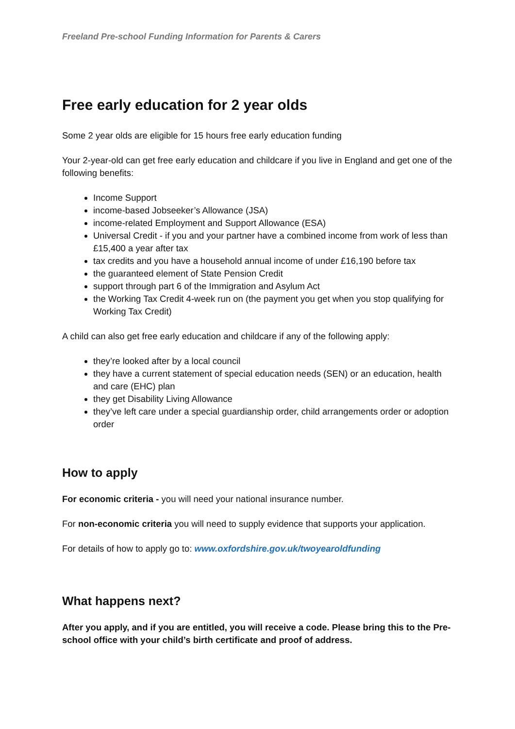Freeland Pre-school Funding Information for Parents & Carers
Free early education for 2 year olds
Some 2 year olds are eligible for 15 hours free early education funding
Your 2-year-old can get free early education and childcare if you live in England and get one of the following benefits:
Income Support
income-based Jobseeker’s Allowance (JSA)
income-related Employment and Support Allowance (ESA)
Universal Credit - if you and your partner have a combined income from work of less than £15,400 a year after tax
tax credits and you have a household annual income of under £16,190 before tax
the guaranteed element of State Pension Credit
support through part 6 of the Immigration and Asylum Act
the Working Tax Credit 4-week run on (the payment you get when you stop qualifying for Working Tax Credit)
A child can also get free early education and childcare if any of the following apply:
they’re looked after by a local council
they have a current statement of special education needs (SEN) or an education, health and care (EHC) plan
they get Disability Living Allowance
they’ve left care under a special guardianship order, child arrangements order or adoption order
How to apply
For economic criteria - you will need your national insurance number.
For non-economic criteria you will need to supply evidence that supports your application.
For details of how to apply go to: www.oxfordshire.gov.uk/twoyearoldfunding
What happens next?
After you apply, and if you are entitled, you will receive a code. Please bring this to the Pre-school office with your child’s birth certificate and proof of address.